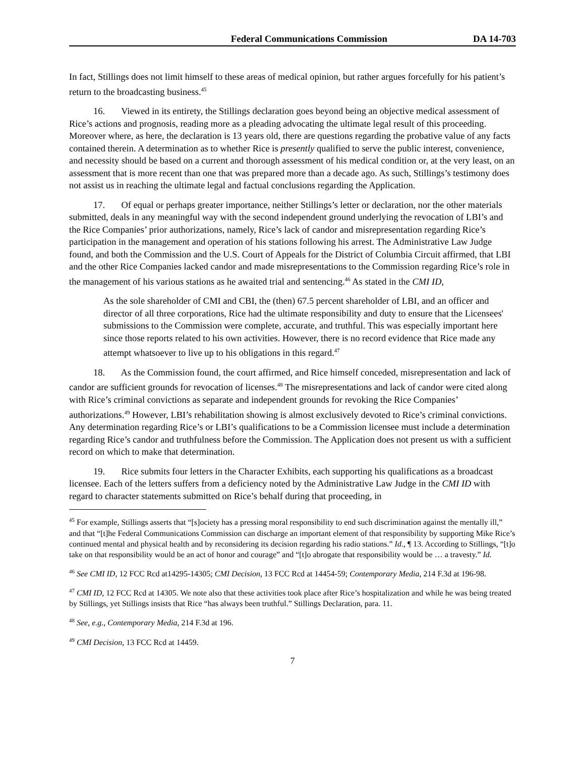Federal Communications Commission DA 14-703
In fact, Stillings does not limit himself to these areas of medical opinion, but rather argues forcefully for his patient’s return to the broadcasting business.<sup>45</sup>
16. Viewed in its entirety, the Stillings declaration goes beyond being an objective medical assessment of Rice’s actions and prognosis, reading more as a pleading advocating the ultimate legal result of this proceeding. Moreover where, as here, the declaration is 13 years old, there are questions regarding the probative value of any facts contained therein. A determination as to whether Rice is presently qualified to serve the public interest, convenience, and necessity should be based on a current and thorough assessment of his medical condition or, at the very least, on an assessment that is more recent than one that was prepared more than a decade ago. As such, Stillings’s testimony does not assist us in reaching the ultimate legal and factual conclusions regarding the Application.
17. Of equal or perhaps greater importance, neither Stillings’s letter or declaration, nor the other materials submitted, deals in any meaningful way with the second independent ground underlying the revocation of LBI’s and the Rice Companies’ prior authorizations, namely, Rice’s lack of candor and misrepresentation regarding Rice’s participation in the management and operation of his stations following his arrest. The Administrative Law Judge found, and both the Commission and the U.S. Court of Appeals for the District of Columbia Circuit affirmed, that LBI and the other Rice Companies lacked candor and made misrepresentations to the Commission regarding Rice’s role in the management of his various stations as he awaited trial and sentencing.<sup>46</sup> As stated in the CMI ID,
As the sole shareholder of CMI and CBI, the (then) 67.5 percent shareholder of LBI, and an officer and director of all three corporations, Rice had the ultimate responsibility and duty to ensure that the Licensees' submissions to the Commission were complete, accurate, and truthful. This was especially important here since those reports related to his own activities. However, there is no record evidence that Rice made any attempt whatsoever to live up to his obligations in this regard.<sup>47</sup>
18. As the Commission found, the court affirmed, and Rice himself conceded, misrepresentation and lack of candor are sufficient grounds for revocation of licenses.<sup>48</sup> The misrepresentations and lack of candor were cited along with Rice’s criminal convictions as separate and independent grounds for revoking the Rice Companies’ authorizations.<sup>49</sup> However, LBI’s rehabilitation showing is almost exclusively devoted to Rice’s criminal convictions. Any determination regarding Rice’s or LBI’s qualifications to be a Commission licensee must include a determination regarding Rice’s candor and truthfulness before the Commission. The Application does not present us with a sufficient record on which to make that determination.
19. Rice submits four letters in the Character Exhibits, each supporting his qualifications as a broadcast licensee. Each of the letters suffers from a deficiency noted by the Administrative Law Judge in the CMI ID with regard to character statements submitted on Rice’s behalf during that proceeding, in
<sup>45</sup> For example, Stillings asserts that “[s]ociety has a pressing moral responsibility to end such discrimination against the mentally ill,” and that “[t]he Federal Communications Commission can discharge an important element of that responsibility by supporting Mike Rice’s continued mental and physical health and by reconsidering its decision regarding his radio stations.” Id., ¶ 13. According to Stillings, “[t]o take on that responsibility would be an act of honor and courage” and “[t]o abrogate that responsibility would be … a travesty.” Id.
<sup>46</sup> See CMI ID, 12 FCC Rcd at14295-14305; CMI Decision, 13 FCC Rcd at 14454-59; Contemporary Media, 214 F.3d at 196-98.
<sup>47</sup> CMI ID, 12 FCC Rcd at 14305. We note also that these activities took place after Rice’s hospitalization and while he was being treated by Stillings, yet Stillings insists that Rice “has always been truthful.” Stillings Declaration, para. 11.
<sup>48</sup> See, e.g., Contemporary Media, 214 F.3d at 196.
<sup>49</sup> CMI Decision, 13 FCC Rcd at 14459.
7